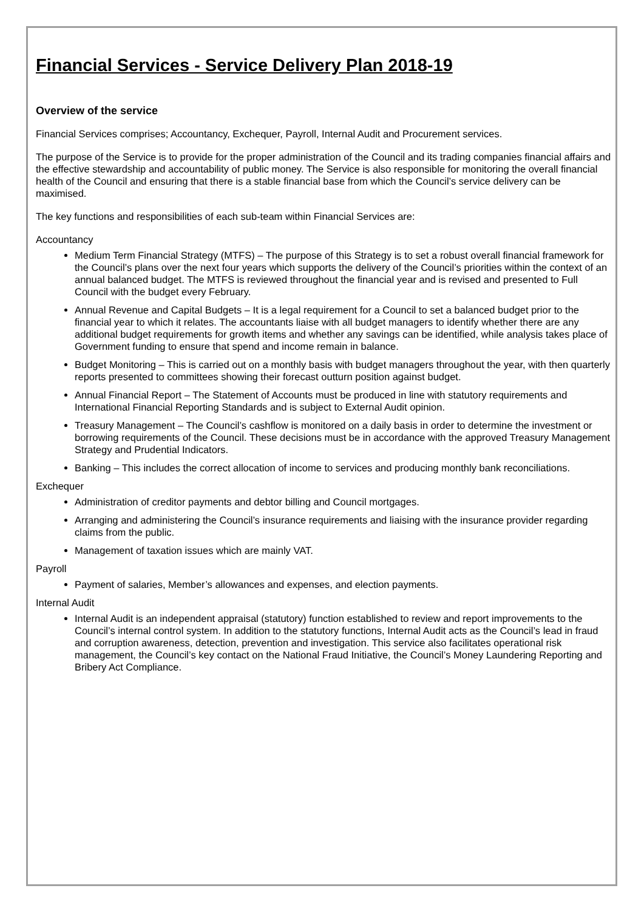Financial Services - Service Delivery Plan 2018-19
Overview of the service
Financial Services comprises; Accountancy, Exchequer, Payroll, Internal Audit and Procurement services.
The purpose of the Service is to provide for the proper administration of the Council and its trading companies financial affairs and the effective stewardship and accountability of public money. The Service is also responsible for monitoring the overall financial health of the Council and ensuring that there is a stable financial base from which the Council’s service delivery can be maximised.
The key functions and responsibilities of each sub-team within Financial Services are:
Accountancy
Medium Term Financial Strategy (MTFS) – The purpose of this Strategy is to set a robust overall financial framework for the Council’s plans over the next four years which supports the delivery of the Council’s priorities within the context of an annual balanced budget. The MTFS is reviewed throughout the financial year and is revised and presented to Full Council with the budget every February.
Annual Revenue and Capital Budgets – It is a legal requirement for a Council to set a balanced budget prior to the financial year to which it relates. The accountants liaise with all budget managers to identify whether there are any additional budget requirements for growth items and whether any savings can be identified, while analysis takes place of Government funding to ensure that spend and income remain in balance.
Budget Monitoring – This is carried out on a monthly basis with budget managers throughout the year, with then quarterly reports presented to committees showing their forecast outturn position against budget.
Annual Financial Report – The Statement of Accounts must be produced in line with statutory requirements and International Financial Reporting Standards and is subject to External Audit opinion.
Treasury Management – The Council’s cashflow is monitored on a daily basis in order to determine the investment or borrowing requirements of the Council. These decisions must be in accordance with the approved Treasury Management Strategy and Prudential Indicators.
Banking – This includes the correct allocation of income to services and producing monthly bank reconciliations.
Exchequer
Administration of creditor payments and debtor billing and Council mortgages.
Arranging and administering the Council’s insurance requirements and liaising with the insurance provider regarding claims from the public.
Management of taxation issues which are mainly VAT.
Payroll
Payment of salaries, Member’s allowances and expenses, and election payments.
Internal Audit
Internal Audit is an independent appraisal (statutory) function established to review and report improvements to the Council’s internal control system. In addition to the statutory functions, Internal Audit acts as the Council’s lead in fraud and corruption awareness, detection, prevention and investigation. This service also facilitates operational risk management, the Council’s key contact on the National Fraud Initiative, the Council’s Money Laundering Reporting and Bribery Act Compliance.